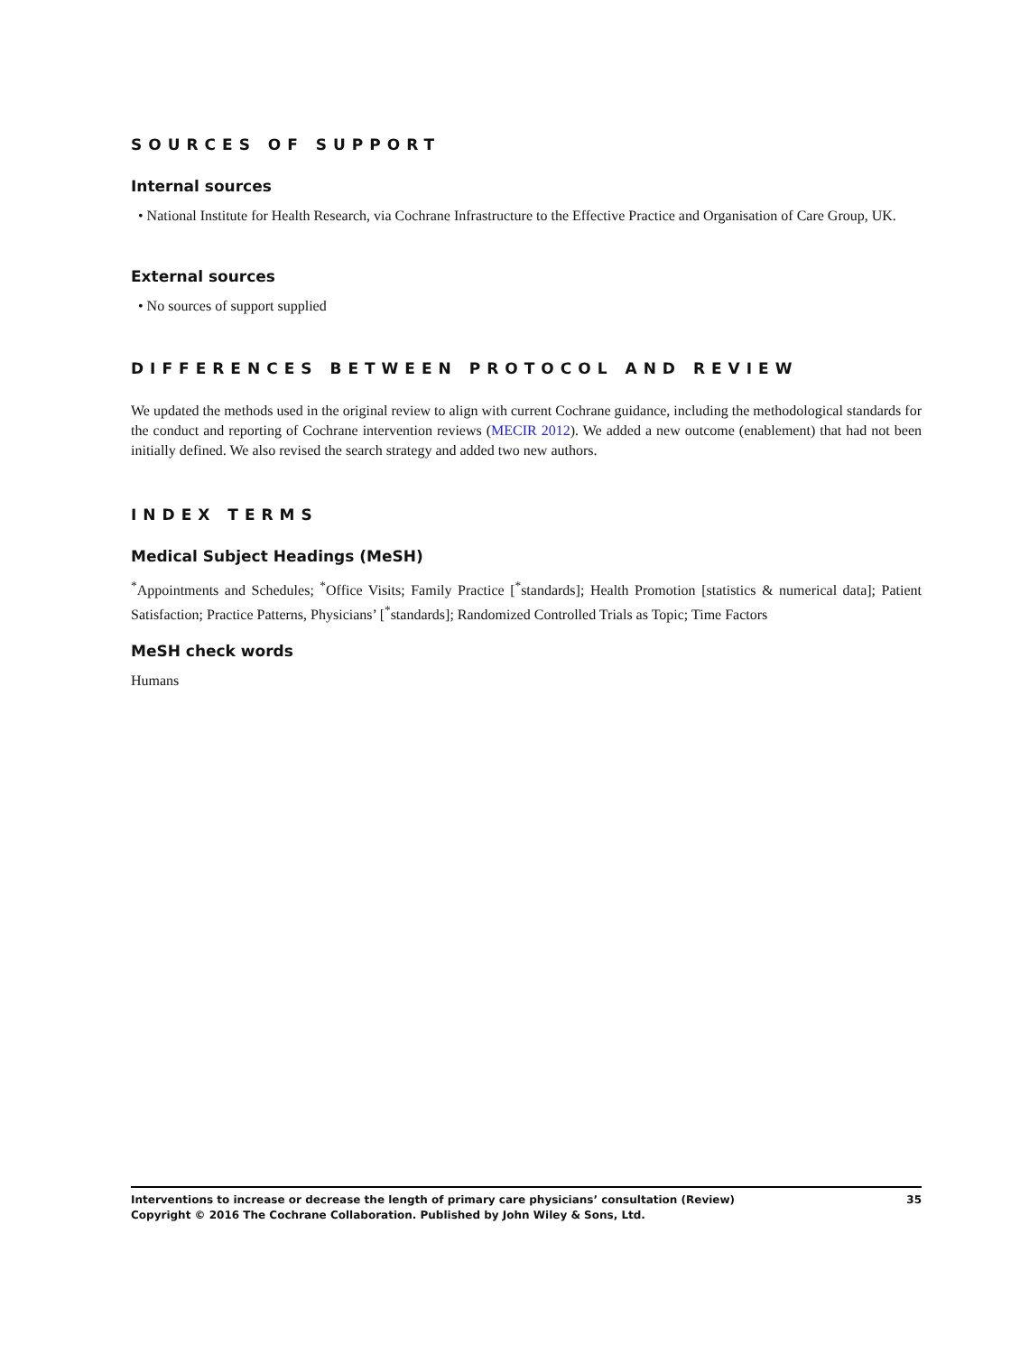SOURCES OF SUPPORT
Internal sources
• National Institute for Health Research, via Cochrane Infrastructure to the Effective Practice and Organisation of Care Group, UK.
External sources
• No sources of support supplied
DIFFERENCES BETWEEN PROTOCOL AND REVIEW
We updated the methods used in the original review to align with current Cochrane guidance, including the methodological standards for the conduct and reporting of Cochrane intervention reviews (MECIR 2012). We added a new outcome (enablement) that had not been initially defined. We also revised the search strategy and added two new authors.
INDEX TERMS
Medical Subject Headings (MeSH)
<sup>*</sup> Appointments and Schedules; <sup>*</sup>Office Visits; Family Practice [<sup>*</sup>standards]; Health Promotion [statistics & numerical data]; Patient Satisfaction; Practice Patterns, Physicians’ [<sup>*</sup>standards]; Randomized Controlled Trials as Topic; Time Factors
MeSH check words
Humans
35 Interventions to increase or decrease the length of primary care physicians’ consultation (Review)
Copyright © 2016 The Cochrane Collaboration. Published by John Wiley & Sons, Ltd.